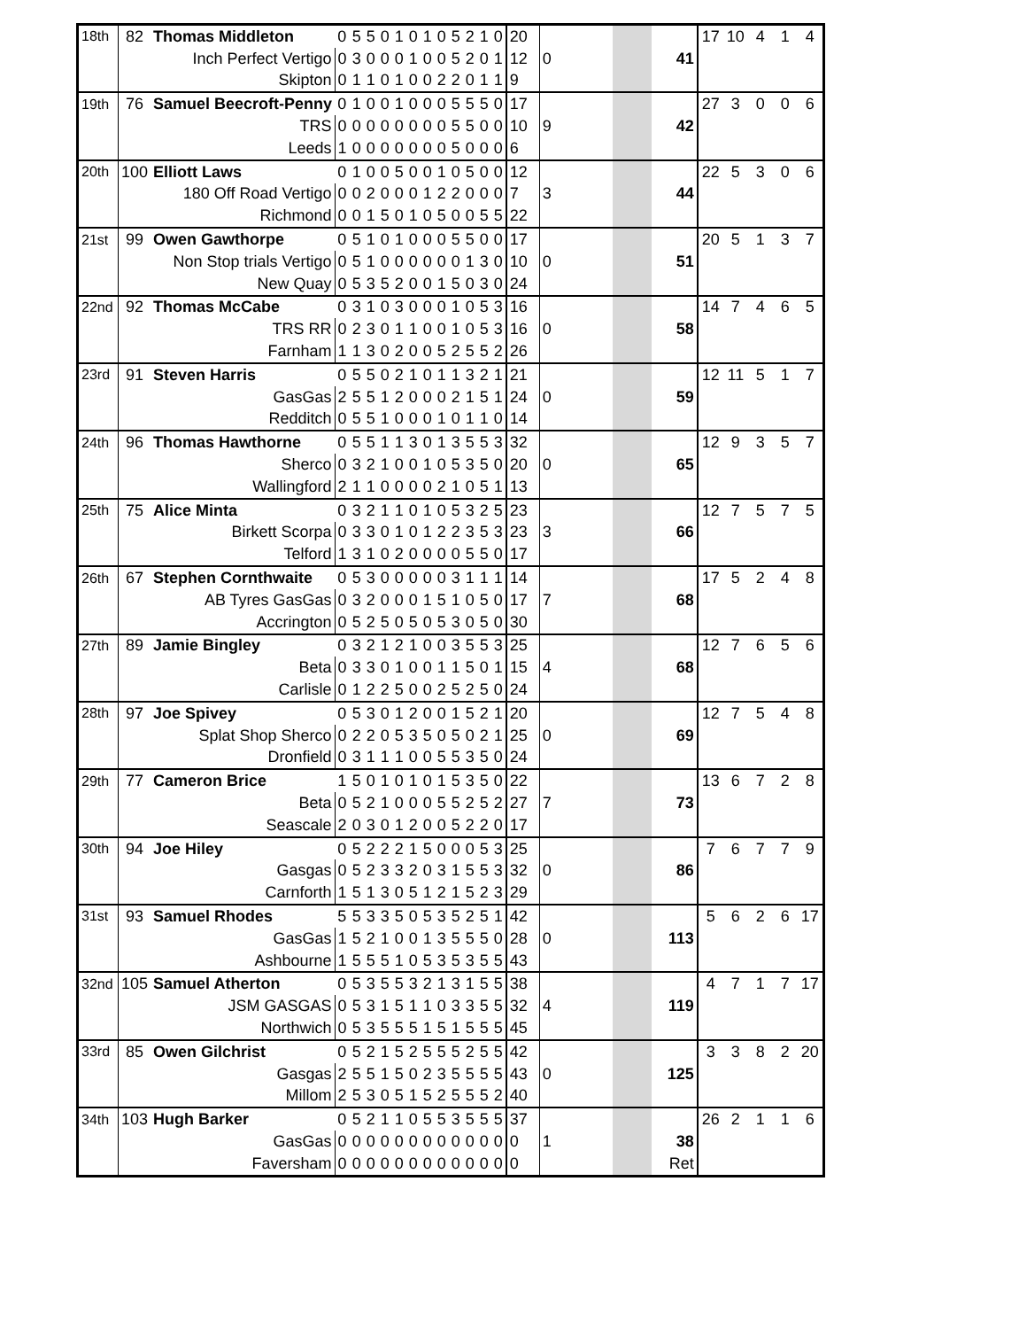| 18th | 82 | Thomas Middleton | 0 | 5 | 5 | 0 | 1 | 0 | 1 | 0 | 5 | 2 | 1 | 0 | 20 | | | | | 17 | 10 | 4 | 1 | 4 |
| | | Inch Perfect Vertigo | 0 | 3 | 0 | 0 | 0 | 1 | 0 | 0 | 5 | 2 | 0 | 1 | 12 | 0 | | | 41 | | | | | |
| | | Skipton | 0 | 1 | 1 | 0 | 1 | 0 | 0 | 2 | 2 | 0 | 1 | 1 | 9 | | | | | | | | | |
| 19th | 76 | Samuel Beecroft-Penny | 0 | 1 | 0 | 0 | 1 | 0 | 0 | 0 | 5 | 5 | 5 | 0 | 17 | | | | | 27 | 3 | 0 | 0 | 6 |
| | | TRS | 0 | 0 | 0 | 0 | 0 | 0 | 0 | 0 | 5 | 5 | 0 | 0 | 10 | 9 | | | 42 | | | | | |
| | | Leeds | 1 | 0 | 0 | 0 | 0 | 0 | 0 | 0 | 5 | 0 | 0 | 0 | 6 | | | | | | | | | |
| 20th | 100 | Elliott Laws | 0 | 1 | 0 | 0 | 5 | 0 | 0 | 1 | 0 | 5 | 0 | 0 | 12 | | | | | 22 | 5 | 3 | 0 | 6 |
| | | 180 Off Road Vertigo | 0 | 0 | 2 | 0 | 0 | 0 | 1 | 2 | 2 | 0 | 0 | 0 | 7 | 3 | | | 44 | | | | | |
| | | Richmond | 0 | 0 | 1 | 5 | 0 | 1 | 0 | 5 | 0 | 0 | 5 | 5 | 22 | | | | | | | | | |
| 21st | 99 | Owen Gawthorpe | 0 | 5 | 1 | 0 | 1 | 0 | 0 | 0 | 5 | 5 | 0 | 0 | 17 | | | | | 20 | 5 | 1 | 3 | 7 |
| | | Non Stop trials Vertigo | 0 | 5 | 1 | 0 | 0 | 0 | 0 | 0 | 0 | 1 | 3 | 0 | 10 | 0 | | | 51 | | | | | |
| | | New Quay | 0 | 5 | 3 | 5 | 2 | 0 | 0 | 1 | 5 | 0 | 3 | 0 | 24 | | | | | | | | | |
| 22nd | 92 | Thomas McCabe | 0 | 3 | 1 | 0 | 3 | 0 | 0 | 0 | 1 | 0 | 5 | 3 | 16 | | | | | 14 | 7 | 4 | 6 | 5 |
| | | TRS RR | 0 | 2 | 3 | 0 | 1 | 1 | 0 | 0 | 1 | 0 | 5 | 3 | 16 | 0 | | | 58 | | | | | |
| | | Farnham | 1 | 1 | 3 | 0 | 2 | 0 | 0 | 5 | 2 | 5 | 5 | 2 | 26 | | | | | | | | | |
| 23rd | 91 | Steven Harris | 0 | 5 | 5 | 0 | 2 | 1 | 0 | 1 | 1 | 3 | 2 | 1 | 21 | | | | | 12 | 11 | 5 | 1 | 7 |
| | | GasGas | 2 | 5 | 5 | 1 | 2 | 0 | 0 | 0 | 2 | 1 | 5 | 1 | 24 | 0 | | | 59 | | | | | |
| | | Redditch | 0 | 5 | 5 | 1 | 0 | 0 | 0 | 1 | 0 | 1 | 1 | 0 | 14 | | | | | | | | | |
| 24th | 96 | Thomas Hawthorne | 0 | 5 | 5 | 1 | 1 | 3 | 0 | 1 | 3 | 5 | 5 | 3 | 32 | | | | | 12 | 9 | 3 | 5 | 7 |
| | | Sherco | 0 | 3 | 2 | 1 | 0 | 0 | 1 | 0 | 5 | 3 | 5 | 0 | 20 | 0 | | | 65 | | | | | |
| | | Wallingford | 2 | 1 | 1 | 0 | 0 | 0 | 0 | 2 | 1 | 0 | 5 | 1 | 13 | | | | | | | | | |
| 25th | 75 | Alice Minta | 0 | 3 | 2 | 1 | 1 | 0 | 1 | 0 | 5 | 3 | 2 | 5 | 23 | | | | | 12 | 7 | 5 | 7 | 5 |
| | | Birkett Scorpa | 0 | 3 | 3 | 0 | 1 | 0 | 1 | 2 | 2 | 3 | 5 | 3 | 23 | 3 | | | 66 | | | | | |
| | | Telford | 1 | 3 | 1 | 0 | 2 | 0 | 0 | 0 | 0 | 5 | 5 | 0 | 17 | | | | | | | | | |
| 26th | 67 | Stephen Cornthwaite | 0 | 5 | 3 | 0 | 0 | 0 | 0 | 0 | 3 | 1 | 1 | 1 | 14 | | | | | 17 | 5 | 2 | 4 | 8 |
| | | AB Tyres GasGas | 0 | 3 | 2 | 0 | 0 | 0 | 1 | 5 | 1 | 0 | 5 | 0 | 17 | 7 | | | 68 | | | | | |
| | | Accrington | 0 | 5 | 2 | 5 | 0 | 5 | 0 | 5 | 3 | 0 | 5 | 0 | 30 | | | | | | | | | |
| 27th | 89 | Jamie Bingley | 0 | 3 | 2 | 1 | 2 | 1 | 0 | 0 | 3 | 5 | 5 | 3 | 25 | | | | | 12 | 7 | 6 | 5 | 6 |
| | | Beta | 0 | 3 | 3 | 0 | 1 | 0 | 0 | 1 | 1 | 5 | 0 | 1 | 15 | 4 | | | 68 | | | | | |
| | | Carlisle | 0 | 1 | 2 | 2 | 5 | 0 | 0 | 2 | 5 | 2 | 5 | 0 | 24 | | | | | | | | | |
| 28th | 97 | Joe Spivey | 0 | 5 | 3 | 0 | 1 | 2 | 0 | 0 | 1 | 5 | 2 | 1 | 20 | | | | | 12 | 7 | 5 | 4 | 8 |
| | | Splat Shop Sherco | 0 | 2 | 2 | 0 | 5 | 3 | 5 | 0 | 5 | 0 | 2 | 1 | 25 | 0 | | | 69 | | | | | |
| | | Dronfield | 0 | 3 | 1 | 1 | 1 | 0 | 0 | 5 | 5 | 3 | 5 | 0 | 24 | | | | | | | | | |
| 29th | 77 | Cameron Brice | 1 | 5 | 0 | 1 | 0 | 1 | 0 | 1 | 5 | 3 | 5 | 0 | 22 | | | | | 13 | 6 | 7 | 2 | 8 |
| | | Beta | 0 | 5 | 2 | 1 | 0 | 0 | 0 | 5 | 5 | 2 | 5 | 2 | 27 | 7 | | | 73 | | | | | |
| | | Seascale | 2 | 0 | 3 | 0 | 1 | 2 | 0 | 0 | 5 | 2 | 2 | 0 | 17 | | | | | | | | | |
| 30th | 94 | Joe Hiley | 0 | 5 | 2 | 2 | 2 | 1 | 5 | 0 | 0 | 0 | 5 | 3 | 25 | | | | | 7 | 6 | 7 | 7 | 9 |
| | | Gasgas | 0 | 5 | 2 | 3 | 3 | 2 | 0 | 3 | 1 | 5 | 5 | 3 | 32 | 0 | | | 86 | | | | | |
| | | Carnforth | 1 | 5 | 1 | 3 | 0 | 5 | 1 | 2 | 1 | 5 | 2 | 3 | 29 | | | | | | | | | |
| 31st | 93 | Samuel Rhodes | 5 | 5 | 3 | 3 | 5 | 0 | 5 | 3 | 5 | 2 | 5 | 1 | 42 | | | | | 5 | 6 | 2 | 6 | 17 |
| | | GasGas | 1 | 5 | 2 | 1 | 0 | 0 | 1 | 3 | 5 | 5 | 5 | 0 | 28 | 0 | | | 113 | | | | | |
| | | Ashbourne | 1 | 5 | 5 | 5 | 1 | 0 | 5 | 3 | 5 | 3 | 5 | 5 | 43 | | | | | | | | | |
| 32nd | 105 | Samuel Atherton | 0 | 5 | 3 | 5 | 5 | 3 | 2 | 1 | 3 | 1 | 5 | 5 | 38 | | | | | 4 | 7 | 1 | 7 | 17 |
| | | JSM GASGAS | 0 | 5 | 3 | 1 | 5 | 1 | 1 | 0 | 3 | 3 | 5 | 5 | 32 | 4 | | | 119 | | | | | |
| | | Northwich | 0 | 5 | 3 | 5 | 5 | 5 | 1 | 5 | 1 | 5 | 5 | 5 | 45 | | | | | | | | | |
| 33rd | 85 | Owen Gilchrist | 0 | 5 | 2 | 1 | 5 | 2 | 5 | 5 | 5 | 2 | 5 | 5 | 42 | | | | | 3 | 3 | 8 | 2 | 20 |
| | | Gasgas | 2 | 5 | 5 | 1 | 5 | 0 | 2 | 3 | 5 | 5 | 5 | 5 | 43 | 0 | | | 125 | | | | | |
| | | Millom | 2 | 5 | 3 | 0 | 5 | 1 | 5 | 2 | 5 | 5 | 5 | 2 | 40 | | | | | | | | | |
| 34th | 103 | Hugh Barker | 0 | 5 | 2 | 1 | 1 | 0 | 5 | 5 | 3 | 5 | 5 | 5 | 37 | | | | | 26 | 2 | 1 | 1 | 6 |
| | | GasGas | 0 | 0 | 0 | 0 | 0 | 0 | 0 | 0 | 0 | 0 | 0 | 0 | 0 | 1 | | | 38 | | | | | |
| | | Faversham | 0 | 0 | 0 | 0 | 0 | 0 | 0 | 0 | 0 | 0 | 0 | 0 | 0 | | | | Ret | | | | | |